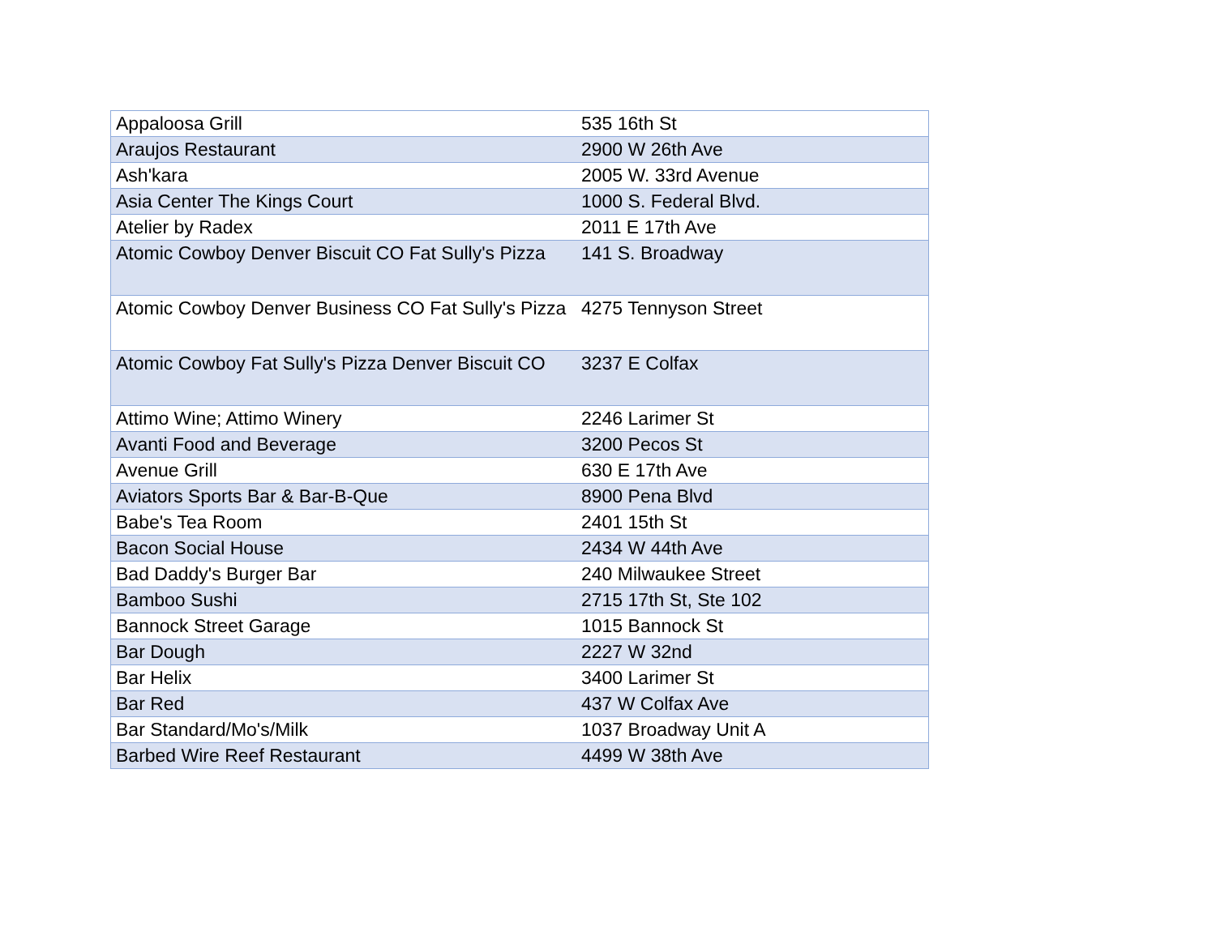| Appaloosa Grill | 535 16th St |
| Araujos Restaurant | 2900 W 26th Ave |
| Ash'kara | 2005 W. 33rd Avenue |
| Asia Center The Kings Court | 1000 S. Federal Blvd. |
| Atelier by Radex | 2011 E 17th Ave |
| Atomic Cowboy Denver Biscuit CO Fat Sully's Pizza | 141 S. Broadway |
| Atomic Cowboy Denver Business CO Fat Sully's Pizza | 4275 Tennyson Street |
| Atomic Cowboy Fat Sully's Pizza Denver Biscuit CO | 3237 E Colfax |
| Attimo Wine; Attimo Winery | 2246 Larimer St |
| Avanti Food and Beverage | 3200 Pecos St |
| Avenue Grill | 630 E 17th Ave |
| Aviators Sports Bar & Bar-B-Que | 8900 Pena Blvd |
| Babe's Tea Room | 2401 15th St |
| Bacon Social House | 2434 W 44th Ave |
| Bad Daddy's Burger Bar | 240 Milwaukee Street |
| Bamboo Sushi | 2715 17th St, Ste 102 |
| Bannock Street Garage | 1015 Bannock St |
| Bar Dough | 2227 W 32nd |
| Bar Helix | 3400 Larimer St |
| Bar Red | 437 W Colfax Ave |
| Bar Standard/Mo's/Milk | 1037 Broadway Unit A |
| Barbed Wire Reef Restaurant | 4499 W 38th Ave |